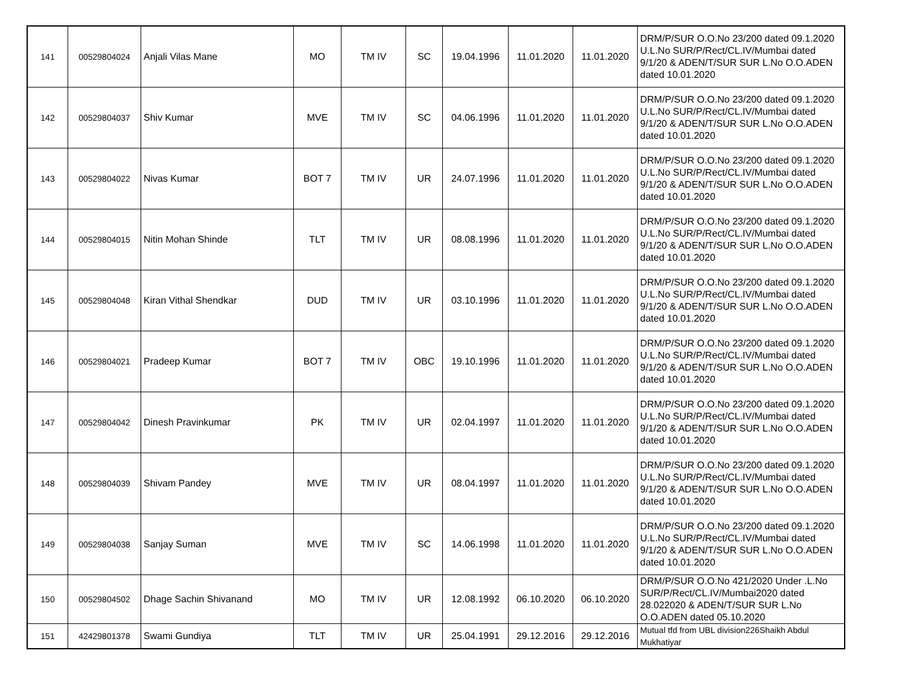| 141 | 00529804024 | Anjali Vilas Mane | MO | TM IV | SC | 19.04.1996 | 11.01.2020 | 11.01.2020 | DRM/P/SUR O.O.No 23/200 dated 09.1.2020 U.L.No SUR/P/Rect/CL.IV/Mumbai dated 9/1/20 & ADEN/T/SUR SUR L.No O.O.ADEN dated 10.01.2020 |
| 142 | 00529804037 | Shiv Kumar | MVE | TM IV | SC | 04.06.1996 | 11.01.2020 | 11.01.2020 | DRM/P/SUR O.O.No 23/200 dated 09.1.2020 U.L.No SUR/P/Rect/CL.IV/Mumbai dated 9/1/20 & ADEN/T/SUR SUR L.No O.O.ADEN dated 10.01.2020 |
| 143 | 00529804022 | Nivas Kumar | BOT 7 | TM IV | UR | 24.07.1996 | 11.01.2020 | 11.01.2020 | DRM/P/SUR O.O.No 23/200 dated 09.1.2020 U.L.No SUR/P/Rect/CL.IV/Mumbai dated 9/1/20 & ADEN/T/SUR SUR L.No O.O.ADEN dated 10.01.2020 |
| 144 | 00529804015 | Nitin Mohan Shinde | TLT | TM IV | UR | 08.08.1996 | 11.01.2020 | 11.01.2020 | DRM/P/SUR O.O.No 23/200 dated 09.1.2020 U.L.No SUR/P/Rect/CL.IV/Mumbai dated 9/1/20 & ADEN/T/SUR SUR L.No O.O.ADEN dated 10.01.2020 |
| 145 | 00529804048 | Kiran Vithal Shendkar | DUD | TM IV | UR | 03.10.1996 | 11.01.2020 | 11.01.2020 | DRM/P/SUR O.O.No 23/200 dated 09.1.2020 U.L.No SUR/P/Rect/CL.IV/Mumbai dated 9/1/20 & ADEN/T/SUR SUR L.No O.O.ADEN dated 10.01.2020 |
| 146 | 00529804021 | Pradeep Kumar | BOT 7 | TM IV | OBC | 19.10.1996 | 11.01.2020 | 11.01.2020 | DRM/P/SUR O.O.No 23/200 dated 09.1.2020 U.L.No SUR/P/Rect/CL.IV/Mumbai dated 9/1/20 & ADEN/T/SUR SUR L.No O.O.ADEN dated 10.01.2020 |
| 147 | 00529804042 | Dinesh Pravinkumar | PK | TM IV | UR | 02.04.1997 | 11.01.2020 | 11.01.2020 | DRM/P/SUR O.O.No 23/200 dated 09.1.2020 U.L.No SUR/P/Rect/CL.IV/Mumbai dated 9/1/20 & ADEN/T/SUR SUR L.No O.O.ADEN dated 10.01.2020 |
| 148 | 00529804039 | Shivam Pandey | MVE | TM IV | UR | 08.04.1997 | 11.01.2020 | 11.01.2020 | DRM/P/SUR O.O.No 23/200 dated 09.1.2020 U.L.No SUR/P/Rect/CL.IV/Mumbai dated 9/1/20 & ADEN/T/SUR SUR L.No O.O.ADEN dated 10.01.2020 |
| 149 | 00529804038 | Sanjay Suman | MVE | TM IV | SC | 14.06.1998 | 11.01.2020 | 11.01.2020 | DRM/P/SUR O.O.No 23/200 dated 09.1.2020 U.L.No SUR/P/Rect/CL.IV/Mumbai dated 9/1/20 & ADEN/T/SUR SUR L.No O.O.ADEN dated 10.01.2020 |
| 150 | 00529804502 | Dhage Sachin Shivanand | MO | TM IV | UR | 12.08.1992 | 06.10.2020 | 06.10.2020 | DRM/P/SUR O.O.No 421/2020 Under .L.No SUR/P/Rect/CL.IV/Mumbai2020 dated 28.022020 & ADEN/T/SUR SUR L.No O.O.ADEN dated 05.10.2020 |
| 151 | 42429801378 | Swami Gundiya | TLT | TM IV | UR | 25.04.1991 | 29.12.2016 | 29.12.2016 | Mutual tfd from UBL division226Shaikh Abdul Mukhatiyar |